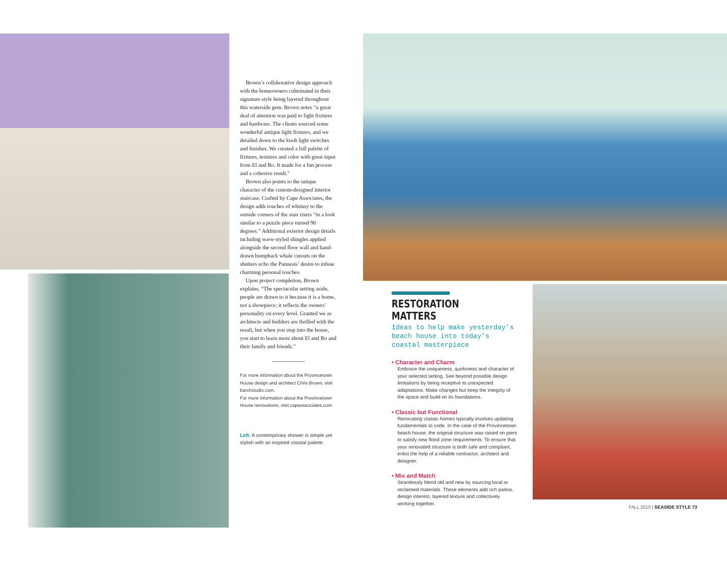Brown’s collaborative design approach with the homeowners culminated in their signature style being layered throughout this waterside gem. Brown notes “a great deal of attention was paid to light fixtures and hardware. The clients sourced some wonderful antique light fixtures, and we detailed down to the knob light switches and finishes. We created a full palette of fixtures, textures and color with great input from El and Ro. It made for a fun process and a cohesive result.”
Brown also points to the unique character of the custom-designed interior staircase. Crafted by Cape Associates, the design adds touches of whimsy to the outside corners of the stair risers “in a look similar to a puzzle piece turned 90 degrees.” Additional exterior design details including wave-styled shingles applied alongside the second floor wall and hand-drawn humpback whale cutouts on the shutters echo the Pannesis’ desire to infuse charming personal touches.
Upon project completion, Brown explains, “The spectacular setting aside, people are drawn to it because it is a home, not a showpiece; it reflects the owners’ personality on every level. Granted we as architects and builders are thrilled with the result, but when you step into the house, you start to learn more about El and Ro and their family and friends.”
For more information about the Provincetown House design and architect Chris Brown, visit barchstudio.com.
For more information about the Provincetown House renovations, visit capeassociates.com.
Left: A contemporary shower is simple yet stylish with an inspired coastal palette.
RESTORATION MATTERS
Ideas to help make yesterday’s beach house into today’s coastal masterpiece
• Character and Charm
Embrace the uniqueness, quirkiness and character of your selected setting. See beyond possible design limitations by being receptive to unexpected adaptations. Make changes but keep the integrity of the space and build on its foundations.
• Classic but Functional
Renovating classic homes typically involves updating fundamentals to code. In the case of the Provincetown beach house, the original structure was raised on piers to satisfy new flood zone requirements. To ensure that your renovated structure is both safe and compliant, enlist the help of a reliable contractor, architect and designer.
• Mix and Match
Seamlessly blend old and new by sourcing local or reclaimed materials. These elements add rich patina, design interest, layered texture and collectively working together.
FALL 2015 | SEASIDE STYLE 73